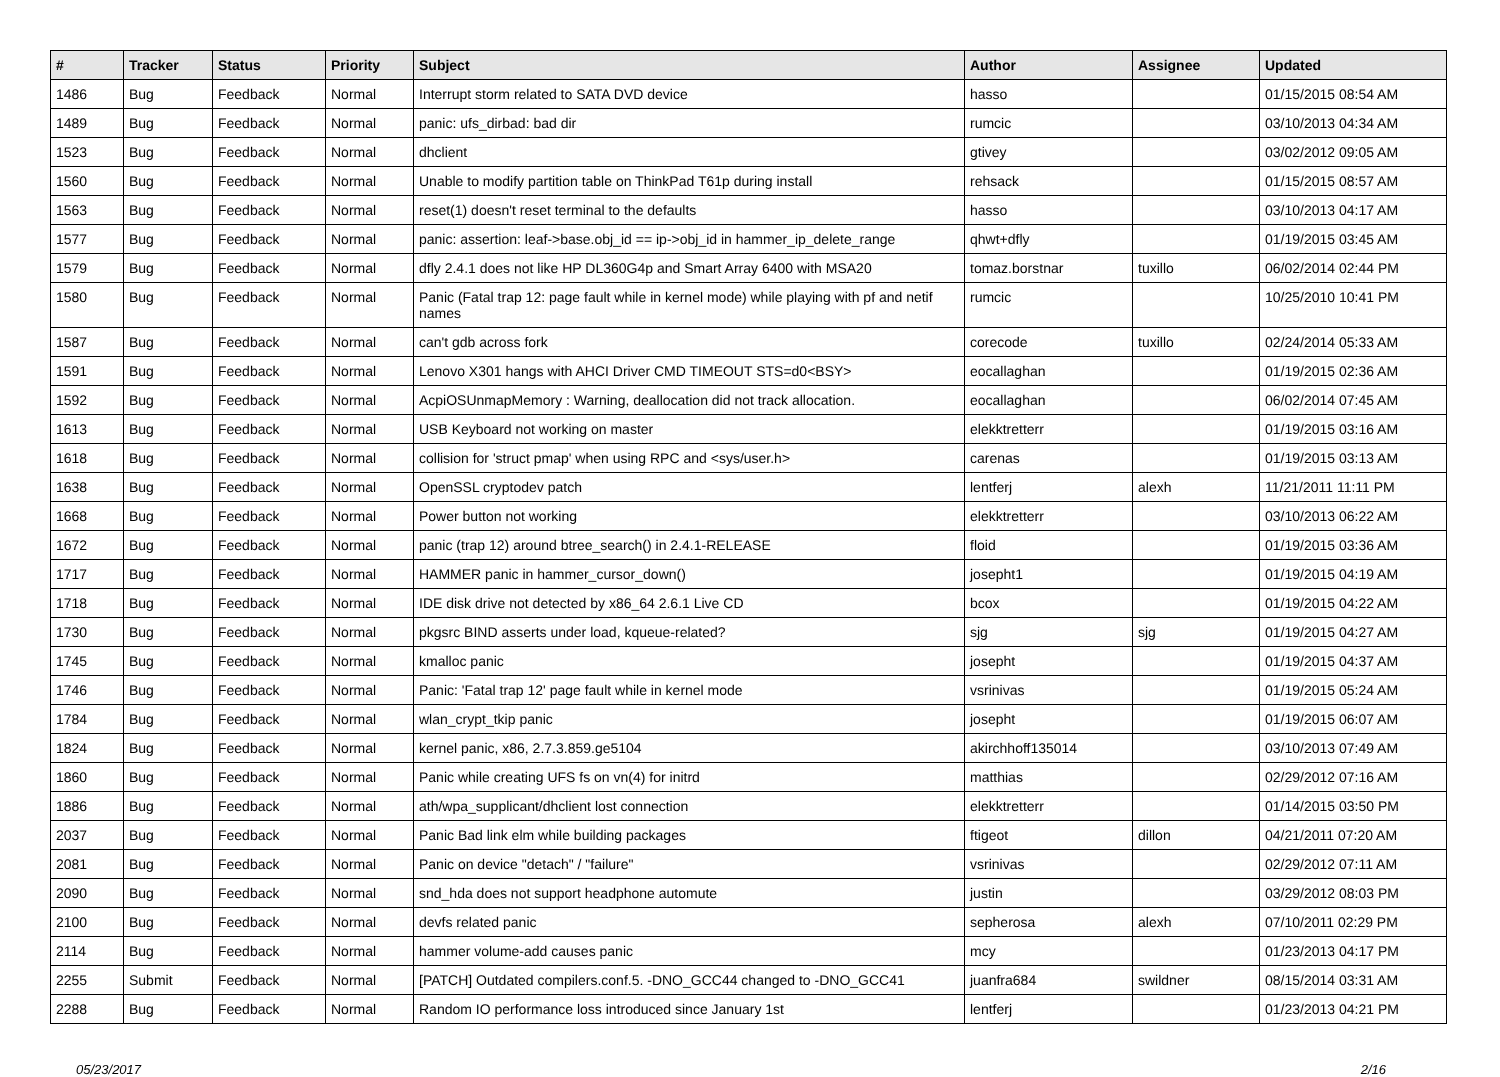| # | Tracker | Status | Priority | Subject | Author | Assignee | Updated |
| --- | --- | --- | --- | --- | --- | --- | --- |
| 1486 | Bug | Feedback | Normal | Interrupt storm related to SATA DVD device | hasso | | 01/15/2015 08:54 AM |
| 1489 | Bug | Feedback | Normal | panic: ufs_dirbad: bad dir | rumcic | | 03/10/2013 04:34 AM |
| 1523 | Bug | Feedback | Normal | dhclient | gtivey | | 03/02/2012 09:05 AM |
| 1560 | Bug | Feedback | Normal | Unable to modify partition table on ThinkPad T61p during install | rehsack | | 01/15/2015 08:57 AM |
| 1563 | Bug | Feedback | Normal | reset(1) doesn't reset terminal to the defaults | hasso | | 03/10/2013 04:17 AM |
| 1577 | Bug | Feedback | Normal | panic: assertion: leaf->base.obj_id == ip->obj_id in hammer_ip_delete_range | qhwt+dfly | | 01/19/2015 03:45 AM |
| 1579 | Bug | Feedback | Normal | dfly 2.4.1 does not like HP DL360G4p and Smart Array 6400 with MSA20 | tomaz.borstnar | tuxillo | 06/02/2014 02:44 PM |
| 1580 | Bug | Feedback | Normal | Panic (Fatal trap 12: page fault while in kernel mode) while playing with pf and netif names | rumcic | | 10/25/2010 10:41 PM |
| 1587 | Bug | Feedback | Normal | can't gdb across fork | corecode | tuxillo | 02/24/2014 05:33 AM |
| 1591 | Bug | Feedback | Normal | Lenovo X301 hangs with AHCI Driver CMD TIMEOUT STS=d0<BSY> | eocallaghan | | 01/19/2015 02:36 AM |
| 1592 | Bug | Feedback | Normal | AcpiOSUnmapMemory : Warning, deallocation did not track allocation. | eocallaghan | | 06/02/2014 07:45 AM |
| 1613 | Bug | Feedback | Normal | USB Keyboard not working on master | elekktretterr | | 01/19/2015 03:16 AM |
| 1618 | Bug | Feedback | Normal | collision for 'struct pmap' when using RPC and <sys/user.h> | carenas | | 01/19/2015 03:13 AM |
| 1638 | Bug | Feedback | Normal | OpenSSL cryptodev patch | lentferj | alexh | 11/21/2011 11:11 PM |
| 1668 | Bug | Feedback | Normal | Power button not working | elekktretterr | | 03/10/2013 06:22 AM |
| 1672 | Bug | Feedback | Normal | panic (trap 12) around btree_search() in 2.4.1-RELEASE | floid | | 01/19/2015 03:36 AM |
| 1717 | Bug | Feedback | Normal | HAMMER panic in hammer_cursor_down() | josepht1 | | 01/19/2015 04:19 AM |
| 1718 | Bug | Feedback | Normal | IDE disk drive not detected by x86_64 2.6.1 Live CD | bcox | | 01/19/2015 04:22 AM |
| 1730 | Bug | Feedback | Normal | pkgsrc BIND asserts under load, kqueue-related? | sjg | sjg | 01/19/2015 04:27 AM |
| 1745 | Bug | Feedback | Normal | kmalloc panic | josepht | | 01/19/2015 04:37 AM |
| 1746 | Bug | Feedback | Normal | Panic: 'Fatal trap 12' page fault while in kernel mode | vsrinivas | | 01/19/2015 05:24 AM |
| 1784 | Bug | Feedback | Normal | wlan_crypt_tkip panic | josepht | | 01/19/2015 06:07 AM |
| 1824 | Bug | Feedback | Normal | kernel panic, x86, 2.7.3.859.ge5104 | akirchhoff135014 | | 03/10/2013 07:49 AM |
| 1860 | Bug | Feedback | Normal | Panic while creating UFS fs on vn(4) for initrd | matthias | | 02/29/2012 07:16 AM |
| 1886 | Bug | Feedback | Normal | ath/wpa_supplicant/dhclient lost connection | elekktretterr | | 01/14/2015 03:50 PM |
| 2037 | Bug | Feedback | Normal | Panic Bad link elm while building packages | ftigeot | dillon | 04/21/2011 07:20 AM |
| 2081 | Bug | Feedback | Normal | Panic on device "detach" / "failure" | vsrinivas | | 02/29/2012 07:11 AM |
| 2090 | Bug | Feedback | Normal | snd_hda does not support headphone automute | justin | | 03/29/2012 08:03 PM |
| 2100 | Bug | Feedback | Normal | devfs related panic | sepherosa | alexh | 07/10/2011 02:29 PM |
| 2114 | Bug | Feedback | Normal | hammer volume-add causes panic | mcy | | 01/23/2013 04:17 PM |
| 2255 | Submit | Feedback | Normal | [PATCH] Outdated compilers.conf.5. -DNO_GCC44 changed to -DNO_GCC41 | juanfra684 | swildner | 08/15/2014 03:31 AM |
| 2288 | Bug | Feedback | Normal | Random IO performance loss introduced since January 1st | lentferj | | 01/23/2013 04:21 PM |
05/23/2017 2/16